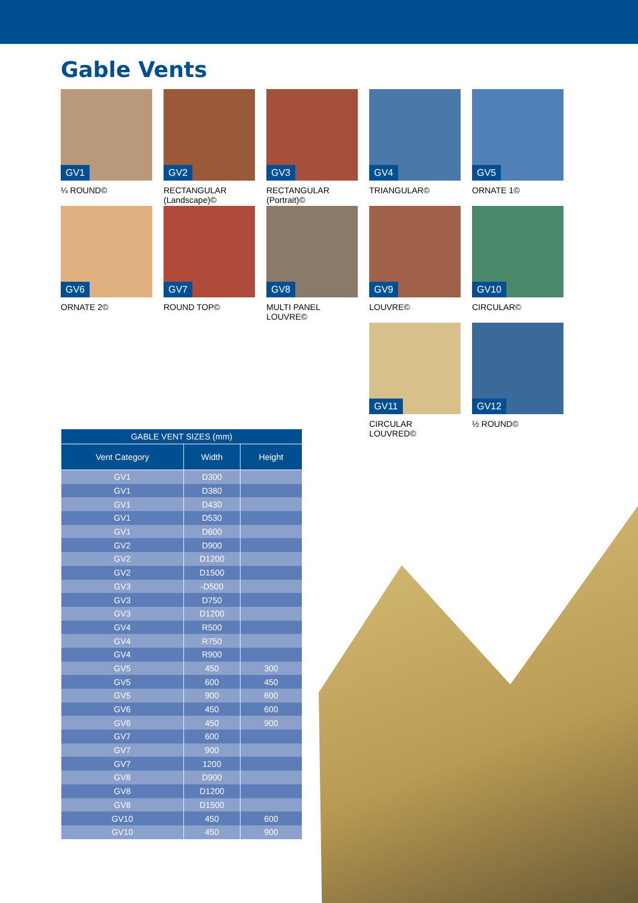Gable Vents
GV1
¼ ROUND©
GV2
RECTANGULAR (Landscape)©
GV3
RECTANGULAR (Portrait)©
GV4
TRIANGULAR©
GV5
ORNATE 1©
GV6
ORNATE 2©
GV7
ROUND TOP©
GV8
MULTI PANEL LOUVRE©
GV9
LOUVRE©
GV10
CIRCULAR©
GV11
CIRCULAR LOUVRED©
GV12
½ ROUND©
| GABLE VENT SIZES (mm) | | |
| --- | --- | --- |
| Vent Category | Width | Height |
| GV1 | D300 | |
| GV1 | D380 | |
| GV1 | D430 | |
| GV1 | D530 | |
| GV1 | D600 | |
| GV2 | D900 | |
| GV2 | D1200 | |
| GV2 | D1500 | |
| GV3 | -D500 | |
| GV3 | D750 | |
| GV3 | D1200 | |
| GV4 | R500 | |
| GV4 | R750 | |
| GV4 | R900 | |
| GV5 | 450 | 300 |
| GV5 | 600 | 450 |
| GV5 | 900 | 600 |
| GV6 | 450 | 600 |
| GV6 | 450 | 900 |
| GV7 | 600 | |
| GV7 | 900 | |
| GV7 | 1200 | |
| GV8 | D900 | |
| GV8 | D1200 | |
| GV8 | D1500 | |
| GV10 | 450 | 600 |
| GV10 | 450 | 900 |